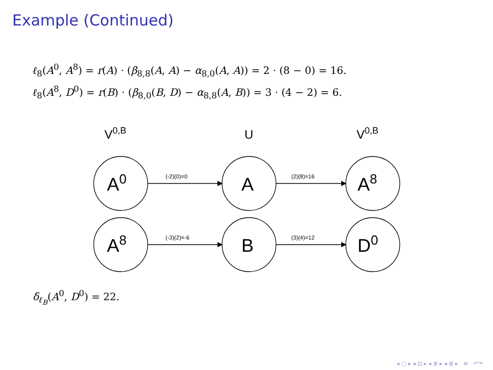Example (Continued)
ℓ<sub>8</sub>(A<sup>0</sup>, A<sup>8</sup>) = r(A) · (β<sub>8,8</sub>(A, A) − α<sub>8,0</sub>(A, A)) = 2 · (8 − 0) = 16.
ℓ<sub>8</sub>(A<sup>8</sup>, D<sup>0</sup>) = r(B) · (β<sub>8,0</sub>(B, D) − α<sub>8,8</sub>(A, B)) = 3 · (4 − 2) = 6.
V0,B
U
V0,B
A0
A
A8
A8
B
D0
(-2)(0)=0
(2)(8)=16
(-3)(2)=-6
(3)(4)=12
δ<sub>ℓ<sub>B</sub></sub>(A<sup>0</sup>, D<sup>0</sup>) = 22.
◂ ▢ ▸ ◂ ⊡ ▸ ◂ ≣ ▸ ◂ ≣ ▸ ≡ ↶↷